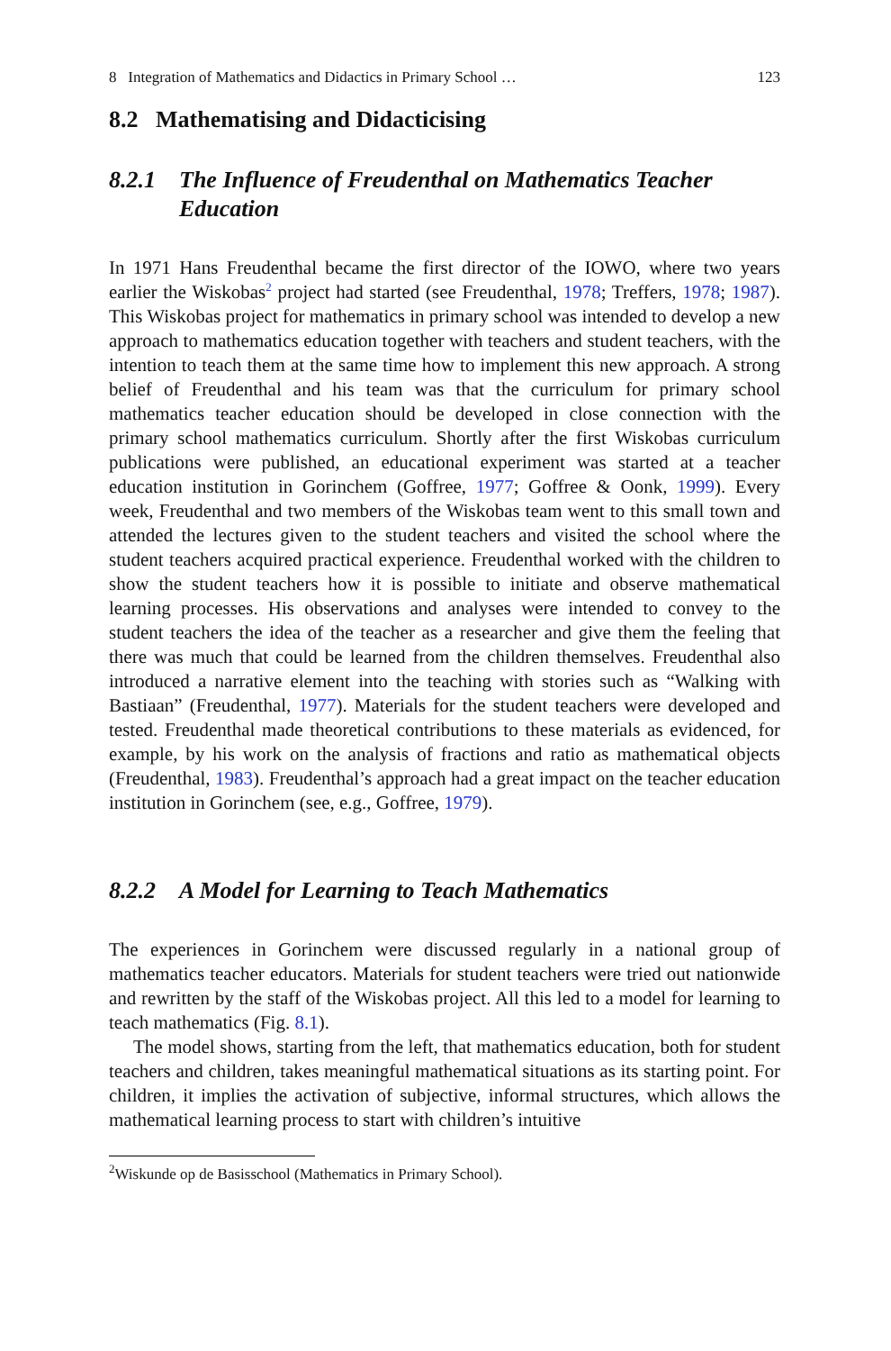8 Integration of Mathematics and Didactics in Primary School … 123
8.2 Mathematising and Didacticising
8.2.1 The Influence of Freudenthal on Mathematics Teacher Education
In 1971 Hans Freudenthal became the first director of the IOWO, where two years earlier the Wiskobas<sup>2</sup> project had started (see Freudenthal, 1978; Treffers, 1978; 1987). This Wiskobas project for mathematics in primary school was intended to develop a new approach to mathematics education together with teachers and student teachers, with the intention to teach them at the same time how to implement this new approach. A strong belief of Freudenthal and his team was that the curriculum for primary school mathematics teacher education should be developed in close connection with the primary school mathematics curriculum. Shortly after the first Wiskobas curriculum publications were published, an educational experiment was started at a teacher education institution in Gorinchem (Goffree, 1977; Goffree & Oonk, 1999). Every week, Freudenthal and two members of the Wiskobas team went to this small town and attended the lectures given to the student teachers and visited the school where the student teachers acquired practical experience. Freudenthal worked with the children to show the student teachers how it is possible to initiate and observe mathematical learning processes. His observations and analyses were intended to convey to the student teachers the idea of the teacher as a researcher and give them the feeling that there was much that could be learned from the children themselves. Freudenthal also introduced a narrative element into the teaching with stories such as “Walking with Bastiaan” (Freudenthal, 1977). Materials for the student teachers were developed and tested. Freudenthal made theoretical contributions to these materials as evidenced, for example, by his work on the analysis of fractions and ratio as mathematical objects (Freudenthal, 1983). Freudenthal’s approach had a great impact on the teacher education institution in Gorinchem (see, e.g., Goffree, 1979).
8.2.2 A Model for Learning to Teach Mathematics
The experiences in Gorinchem were discussed regularly in a national group of mathematics teacher educators. Materials for student teachers were tried out nationwide and rewritten by the staff of the Wiskobas project. All this led to a model for learning to teach mathematics (Fig. 8.1).
The model shows, starting from the left, that mathematics education, both for student teachers and children, takes meaningful mathematical situations as its starting point. For children, it implies the activation of subjective, informal structures, which allows the mathematical learning process to start with children’s intuitive
<sup>2</sup> Wiskunde op de Basisschool (Mathematics in Primary School).